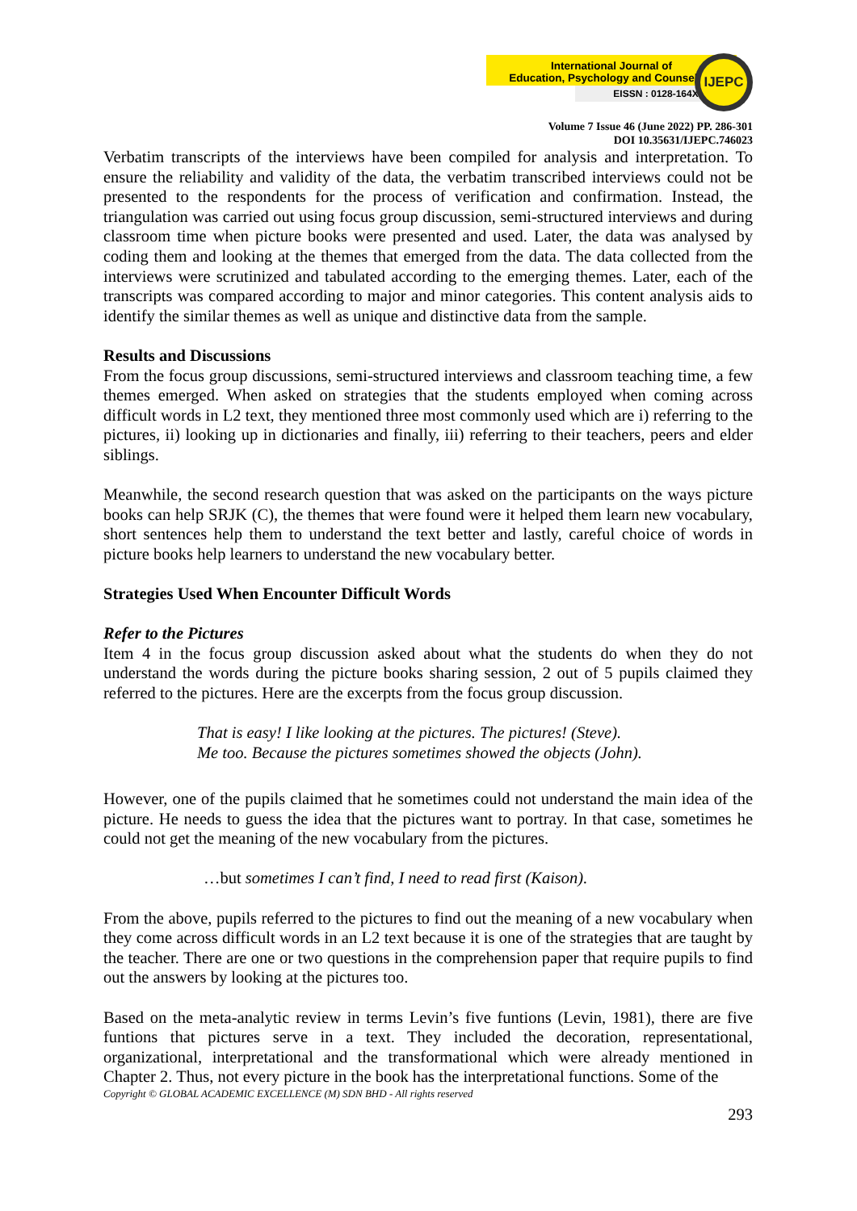International Journal of
Education, Psychology and Counseling
EISSN : 0128-164X
IJEPC
Volume 7 Issue 46 (June 2022) PP. 286-301
DOI 10.35631/IJEPC.746023
Verbatim transcripts of the interviews have been compiled for analysis and interpretation. To ensure the reliability and validity of the data, the verbatim transcribed interviews could not be presented to the respondents for the process of verification and confirmation. Instead, the triangulation was carried out using focus group discussion, semi-structured interviews and during classroom time when picture books were presented and used. Later, the data was analysed by coding them and looking at the themes that emerged from the data. The data collected from the interviews were scrutinized and tabulated according to the emerging themes. Later, each of the transcripts was compared according to major and minor categories. This content analysis aids to identify the similar themes as well as unique and distinctive data from the sample.
Results and Discussions
From the focus group discussions, semi-structured interviews and classroom teaching time, a few themes emerged. When asked on strategies that the students employed when coming across difficult words in L2 text, they mentioned three most commonly used which are i) referring to the pictures, ii) looking up in dictionaries and finally, iii) referring to their teachers, peers and elder siblings.
Meanwhile, the second research question that was asked on the participants on the ways picture books can help SRJK (C), the themes that were found were it helped them learn new vocabulary, short sentences help them to understand the text better and lastly, careful choice of words in picture books help learners to understand the new vocabulary better.
Strategies Used When Encounter Difficult Words
Refer to the Pictures
Item 4 in the focus group discussion asked about what the students do when they do not understand the words during the picture books sharing session, 2 out of 5 pupils claimed they referred to the pictures. Here are the excerpts from the focus group discussion.
That is easy! I like looking at the pictures. The pictures! (Steve).
Me too. Because the pictures sometimes showed the objects (John).
However, one of the pupils claimed that he sometimes could not understand the main idea of the picture. He needs to guess the idea that the pictures want to portray. In that case, sometimes he could not get the meaning of the new vocabulary from the pictures.
…but sometimes I can’t find, I need to read first (Kaison).
From the above, pupils referred to the pictures to find out the meaning of a new vocabulary when they come across difficult words in an L2 text because it is one of the strategies that are taught by the teacher. There are one or two questions in the comprehension paper that require pupils to find out the answers by looking at the pictures too.
Based on the meta-analytic review in terms Levin’s five funtions (Levin, 1981), there are five funtions that pictures serve in a text. They included the decoration, representational, organizational, interpretational and the transformational which were already mentioned in Chapter 2. Thus, not every picture in the book has the interpretational functions. Some of the
Copyright © GLOBAL ACADEMIC EXCELLENCE (M) SDN BHD - All rights reserved
293